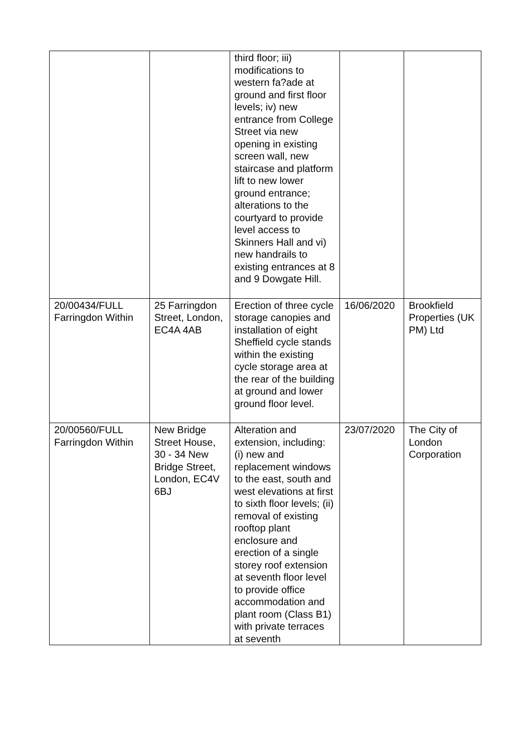| | | third floor; iii) modifications to western fa?ade at ground and first floor levels; iv) new entrance from College Street via new opening in existing screen wall, new staircase and platform lift to new lower ground entrance; alterations to the courtyard to provide level access to Skinners Hall and vi) new handrails to existing entrances at 8 and 9 Dowgate Hill. | | |
| 20/00434/FULL Farringdon Within | 25 Farringdon Street, London, EC4A 4AB | Erection of three cycle storage canopies and installation of eight Sheffield cycle stands within the existing cycle storage area at the rear of the building at ground and lower ground floor level. | 16/06/2020 | Brookfield Properties (UK PM) Ltd |
| 20/00560/FULL Farringdon Within | New Bridge Street House, 30 - 34 New Bridge Street, London, EC4V 6BJ | Alteration and extension, including: (i) new and replacement windows to the east, south and west elevations at first to sixth floor levels; (ii) removal of existing rooftop plant enclosure and erection of a single storey roof extension at seventh floor level to provide office accommodation and plant room (Class B1) with private terraces at seventh | 23/07/2020 | The City of London Corporation |